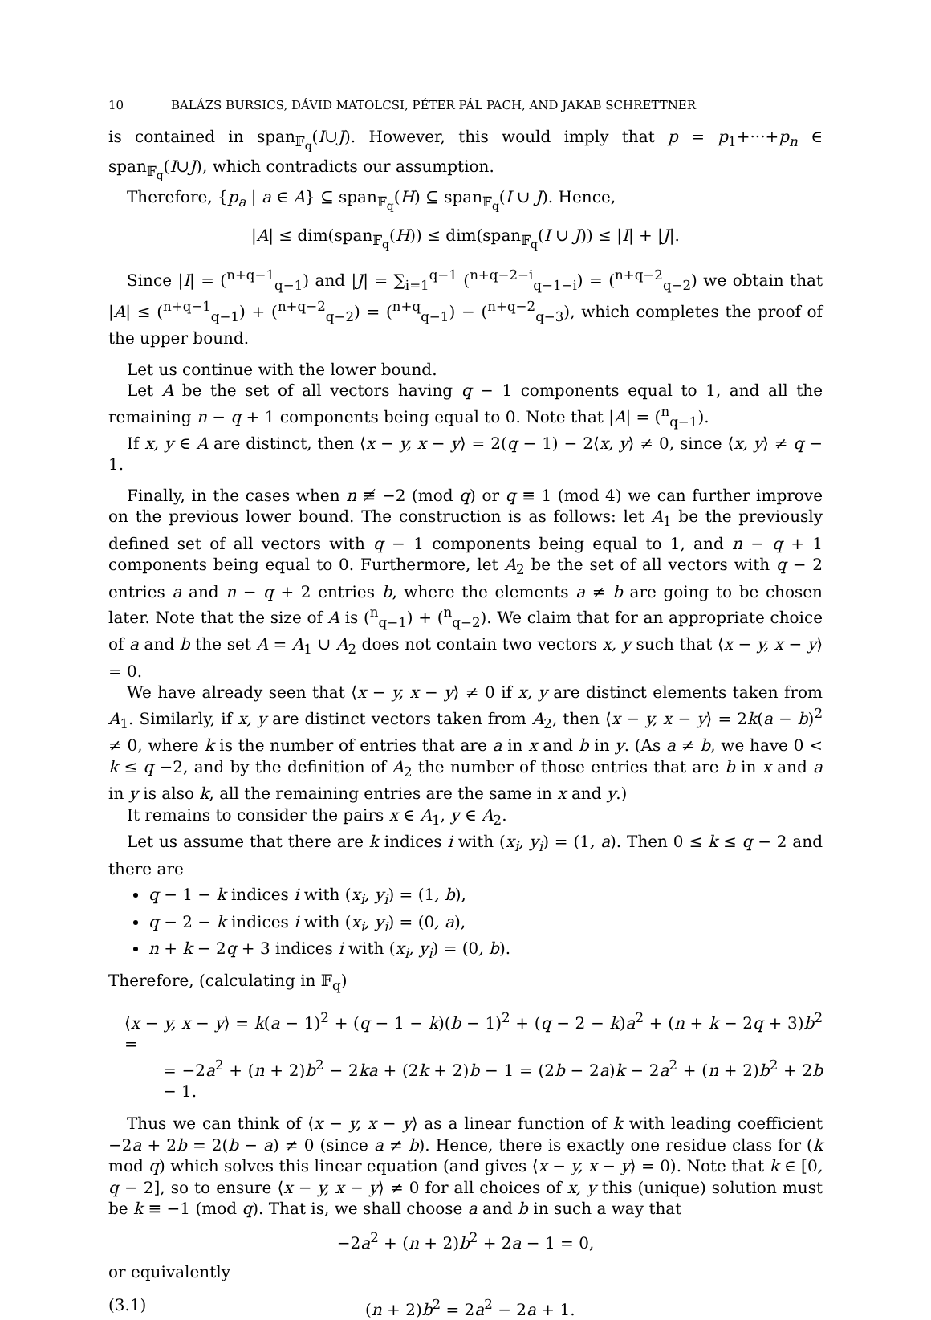10 BALÁZS BURSICS, DÁVID MATOLCSI, PÉTER PÁL PACH, AND JAKAB SCHRETTNER
is contained in span<sub>𝔽<sub>q</sub></sub>(I∪J). However, this would imply that p = p<sub>1</sub>+···+p<sub>n</sub> ∈ span<sub>𝔽<sub>q</sub></sub>(I∪J), which contradicts our assumption.
Therefore, {p<sub>a</sub> | a ∈ A} ⊆ span<sub>𝔽<sub>q</sub></sub>(H) ⊆ span<sub>𝔽<sub>q</sub></sub>(I ∪ J). Hence,
|A| ≤ dim(span<sub>𝔽<sub>q</sub></sub>(H)) ≤ dim(span<sub>𝔽<sub>q</sub></sub>(I ∪ J)) ≤ |I| + |J|.
Since |I| = (<sup>n+q−1</sup><sub>q−1</sub>) and |J| = ∑<sub>i=1</sub><sup>q−1</sup> (<sup>n+q−2−i</sup><sub>q−1−i</sub>) = (<sup>n+q−2</sup><sub>q−2</sub>) we obtain that |A| ≤ (<sup>n+q−1</sup><sub>q−1</sub>) + (<sup>n+q−2</sup><sub>q−2</sub>) = (<sup>n+q</sup><sub>q−1</sub>) − (<sup>n+q−2</sup><sub>q−3</sub>), which completes the proof of the upper bound.
Let us continue with the lower bound.
Let A be the set of all vectors having q − 1 components equal to 1, and all the remaining n − q + 1 components being equal to 0. Note that |A| = (<sup>n</sup><sub>q−1</sub>).
If x, y ∈ A are distinct, then ⟨x − y, x − y⟩ = 2(q − 1) − 2⟨x, y⟩ ≠ 0, since ⟨x, y⟩ ≠ q − 1.
Finally, in the cases when n ≢ −2 (mod q) or q ≡ 1 (mod 4) we can further improve on the previous lower bound. The construction is as follows: let A<sub>1</sub> be the previously defined set of all vectors with q − 1 components being equal to 1, and n − q + 1 components being equal to 0. Furthermore, let A<sub>2</sub> be the set of all vectors with q − 2 entries a and n − q + 2 entries b, where the elements a ≠ b are going to be chosen later. Note that the size of A is (<sup>n</sup><sub>q−1</sub>) + (<sup>n</sup><sub>q−2</sub>). We claim that for an appropriate choice of a and b the set A = A<sub>1</sub> ∪ A<sub>2</sub> does not contain two vectors x, y such that ⟨x − y, x − y⟩ = 0.
We have already seen that ⟨x − y, x − y⟩ ≠ 0 if x, y are distinct elements taken from A<sub>1</sub>. Similarly, if x, y are distinct vectors taken from A<sub>2</sub>, then ⟨x − y, x − y⟩ = 2k(a − b)<sup>2</sup> ≠ 0, where k is the number of entries that are a in x and b in y. (As a ≠ b, we have 0 < k ≤ q −2, and by the definition of A<sub>2</sub> the number of those entries that are b in x and a in y is also k, all the remaining entries are the same in x and y.)
It remains to consider the pairs x ∈ A<sub>1</sub>, y ∈ A<sub>2</sub>.
Let us assume that there are k indices i with (x<sub>i</sub>, y<sub>i</sub>) = (1, a). Then 0 ≤ k ≤ q − 2 and there are
q − 1 − k indices i with (x<sub>i</sub>, y<sub>i</sub>) = (1, b),
q − 2 − k indices i with (x<sub>i</sub>, y<sub>i</sub>) = (0, a),
n + k − 2q + 3 indices i with (x<sub>i</sub>, y<sub>i</sub>) = (0, b).
Therefore, (calculating in 𝔽<sub>q</sub>)
⟨x − y, x − y⟩ = k(a − 1)<sup>2</sup> + (q − 1 − k)(b − 1)<sup>2</sup> + (q − 2 − k)a<sup>2</sup> + (n + k − 2q + 3)b<sup>2</sup> =
= −2a<sup>2</sup> + (n + 2)b<sup>2</sup> − 2ka + (2k + 2)b − 1 = (2b − 2a)k − 2a<sup>2</sup> + (n + 2)b<sup>2</sup> + 2b − 1.
Thus we can think of ⟨x − y, x − y⟩ as a linear function of k with leading coefficient −2a + 2b = 2(b − a) ≠ 0 (since a ≠ b). Hence, there is exactly one residue class for (k mod q) which solves this linear equation (and gives ⟨x − y, x − y⟩ = 0). Note that k ∈ [0, q − 2], so to ensure ⟨x − y, x − y⟩ ≠ 0 for all choices of x, y this (unique) solution must be k ≡ −1 (mod q). That is, we shall choose a and b in such a way that
−2a<sup>2</sup> + (n + 2)b<sup>2</sup> + 2a − 1 = 0,
or equivalently
(3.1) (n + 2)b<sup>2</sup> = 2a<sup>2</sup> − 2a + 1.